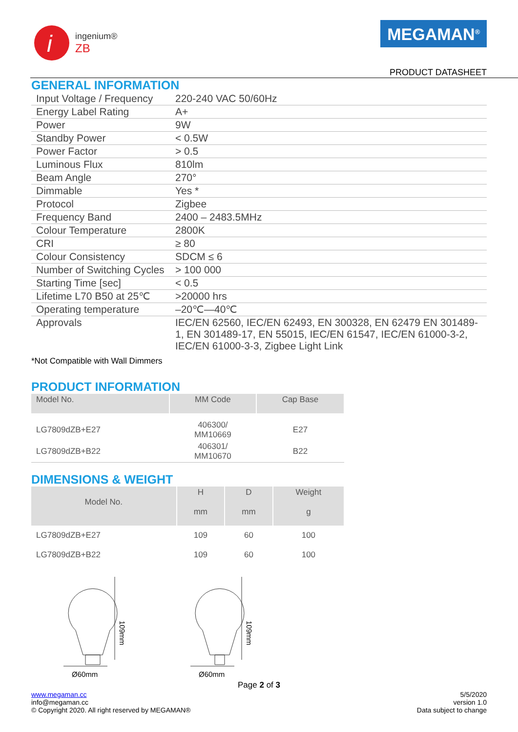i
ingenium®
ZB
MEGAMAN<sup>®</sup>
PRODUCT DATASHEET
GENERAL INFORMATION
| Input Voltage / Frequency | 220-240 VAC 50/60Hz |
| Energy Label Rating | A+ |
| Power | 9W |
| Standby Power | < 0.5W |
| Power Factor | > 0.5 |
| Luminous Flux | 810lm |
| Beam Angle | 270° |
| Dimmable | Yes * |
| Protocol | Zigbee |
| Frequency Band | 2400 – 2483.5MHz |
| Colour Temperature | 2800K |
| CRI | ≥ 80 |
| Colour Consistency | SDCM ≤ 6 |
| Number of Switching Cycles | > 100 000 |
| Starting Time [sec] | < 0.5 |
| Lifetime L70 B50 at 25℃ | >20000 hrs |
| Operating temperature | –20℃—40℃ |
| Approvals | IEC/EN 62560, IEC/EN 62493, EN 300328, EN 62479 EN 301489-1, EN 301489-17, EN 55015, IEC/EN 61547, IEC/EN 61000-3-2, IEC/EN 61000-3-3, Zigbee Light Link |
*Not Compatible with Wall Dimmers
PRODUCT INFORMATION
| Model No. | MM Code | Cap Base |
| --- | --- | --- |
| LG7809dZB+E27 | 406300/ MM10669 | E27 |
| LG7809dZB+B22 | 406301/ MM10670 | B22 |
DIMENSIONS & WEIGHT
| Model No. | H mm | D mm | Weight g |
| --- | --- | --- | --- |
| LG7809dZB+E27 | 109 | 60 | 100 |
| LG7809dZB+B22 | 109 | 60 | 100 |
109mm
Ø60mm
109mm
Ø60mm
Page 2 of 3
www.megaman.cc
info@megaman.cc
© Copyright 2020. All right reserved by MEGAMAN®
5/5/2020
version 1.0
Data subject to change